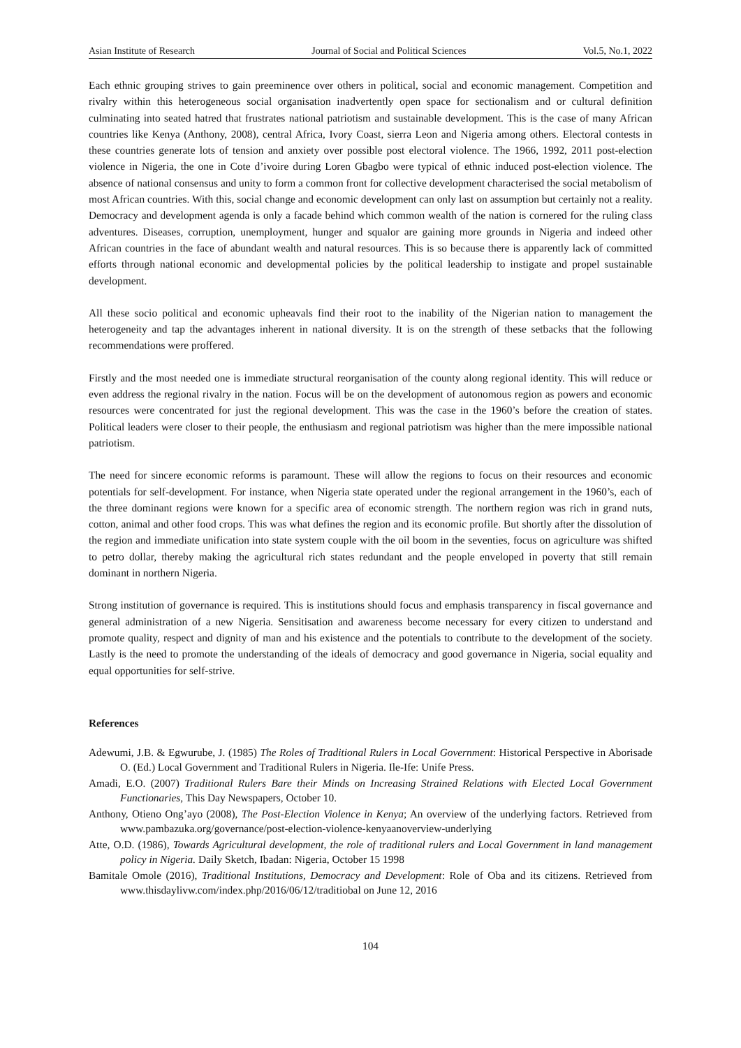Asian Institute of Research Journal of Social and Political Sciences Vol.5, No.1, 2022
Each ethnic grouping strives to gain preeminence over others in political, social and economic management. Competition and rivalry within this heterogeneous social organisation inadvertently open space for sectionalism and or cultural definition culminating into seated hatred that frustrates national patriotism and sustainable development. This is the case of many African countries like Kenya (Anthony, 2008), central Africa, Ivory Coast, sierra Leon and Nigeria among others. Electoral contests in these countries generate lots of tension and anxiety over possible post electoral violence. The 1966, 1992, 2011 post-election violence in Nigeria, the one in Cote d’ivoire during Loren Gbagbo were typical of ethnic induced post-election violence. The absence of national consensus and unity to form a common front for collective development characterised the social metabolism of most African countries. With this, social change and economic development can only last on assumption but certainly not a reality. Democracy and development agenda is only a facade behind which common wealth of the nation is cornered for the ruling class adventures. Diseases, corruption, unemployment, hunger and squalor are gaining more grounds in Nigeria and indeed other African countries in the face of abundant wealth and natural resources. This is so because there is apparently lack of committed efforts through national economic and developmental policies by the political leadership to instigate and propel sustainable development.
All these socio political and economic upheavals find their root to the inability of the Nigerian nation to management the heterogeneity and tap the advantages inherent in national diversity. It is on the strength of these setbacks that the following recommendations were proffered.
Firstly and the most needed one is immediate structural reorganisation of the county along regional identity. This will reduce or even address the regional rivalry in the nation. Focus will be on the development of autonomous region as powers and economic resources were concentrated for just the regional development. This was the case in the 1960’s before the creation of states. Political leaders were closer to their people, the enthusiasm and regional patriotism was higher than the mere impossible national patriotism.
The need for sincere economic reforms is paramount. These will allow the regions to focus on their resources and economic potentials for self-development. For instance, when Nigeria state operated under the regional arrangement in the 1960’s, each of the three dominant regions were known for a specific area of economic strength. The northern region was rich in grand nuts, cotton, animal and other food crops. This was what defines the region and its economic profile. But shortly after the dissolution of the region and immediate unification into state system couple with the oil boom in the seventies, focus on agriculture was shifted to petro dollar, thereby making the agricultural rich states redundant and the people enveloped in poverty that still remain dominant in northern Nigeria.
Strong institution of governance is required. This is institutions should focus and emphasis transparency in fiscal governance and general administration of a new Nigeria. Sensitisation and awareness become necessary for every citizen to understand and promote quality, respect and dignity of man and his existence and the potentials to contribute to the development of the society. Lastly is the need to promote the understanding of the ideals of democracy and good governance in Nigeria, social equality and equal opportunities for self-strive.
References
Adewumi, J.B. & Egwurube, J. (1985) The Roles of Traditional Rulers in Local Government: Historical Perspective in Aborisade O. (Ed.) Local Government and Traditional Rulers in Nigeria. Ile-Ife: Unife Press.
Amadi, E.O. (2007) Traditional Rulers Bare their Minds on Increasing Strained Relations with Elected Local Government Functionaries, This Day Newspapers, October 10.
Anthony, Otieno Ong’ayo (2008), The Post-Election Violence in Kenya; An overview of the underlying factors. Retrieved from www.pambazuka.org/governance/post-election-violence-kenyaanoverview-underlying
Atte, O.D. (1986), Towards Agricultural development, the role of traditional rulers and Local Government in land management policy in Nigeria. Daily Sketch, Ibadan: Nigeria, October 15 1998
Bamitale Omole (2016), Traditional Institutions, Democracy and Development: Role of Oba and its citizens. Retrieved from www.thisdaylivw.com/index.php/2016/06/12/traditiobal on June 12, 2016
104